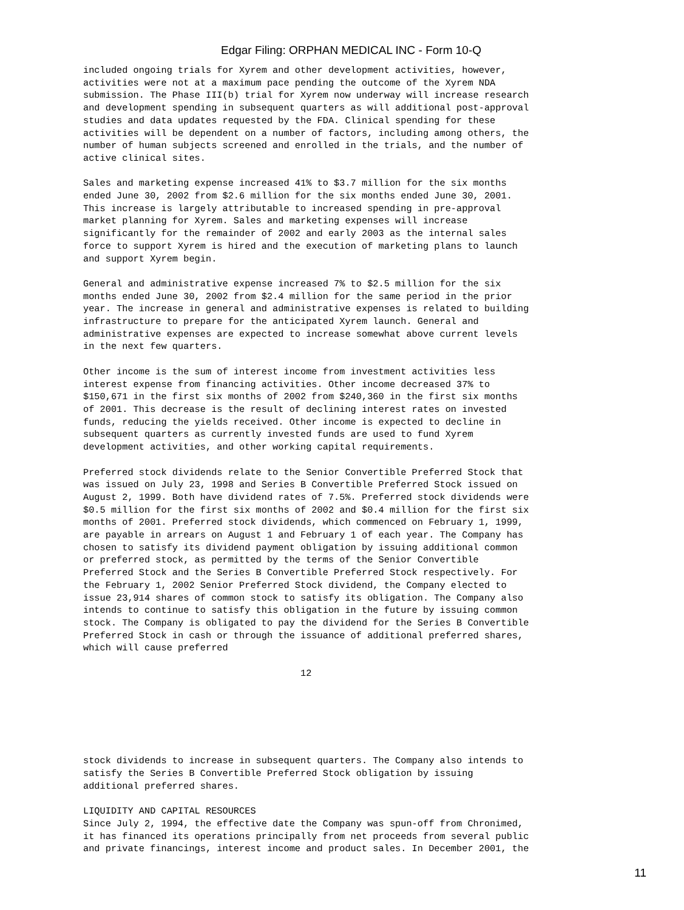Edgar Filing: ORPHAN MEDICAL INC - Form 10-Q
included ongoing trials for Xyrem and other development activities, however,
activities were not at a maximum pace pending the outcome of the Xyrem NDA
submission. The Phase III(b) trial for Xyrem now underway will increase research
and development spending in subsequent quarters as will additional post-approval
studies and data updates requested by the FDA. Clinical spending for these
activities will be dependent on a number of factors, including among others, the
number of human subjects screened and enrolled in the trials, and the number of
active clinical sites.

Sales and marketing expense increased 41% to $3.7 million for the six months
ended June 30, 2002 from $2.6 million for the six months ended June 30, 2001.
This increase is largely attributable to increased spending in pre-approval
market planning for Xyrem. Sales and marketing expenses will increase
significantly for the remainder of 2002 and early 2003 as the internal sales
force to support Xyrem is hired and the execution of marketing plans to launch
and support Xyrem begin.

General and administrative expense increased 7% to $2.5 million for the six
months ended June 30, 2002 from $2.4 million for the same period in the prior
year. The increase in general and administrative expenses is related to building
infrastructure to prepare for the anticipated Xyrem launch. General and
administrative expenses are expected to increase somewhat above current levels
in the next few quarters.

Other income is the sum of interest income from investment activities less
interest expense from financing activities. Other income decreased 37% to
$150,671 in the first six months of 2002 from $240,360 in the first six months
of 2001. This decrease is the result of declining interest rates on invested
funds, reducing the yields received. Other income is expected to decline in
subsequent quarters as currently invested funds are used to fund Xyrem
development activities, and other working capital requirements.

Preferred stock dividends relate to the Senior Convertible Preferred Stock that
was issued on July 23, 1998 and Series B Convertible Preferred Stock issued on
August 2, 1999. Both have dividend rates of 7.5%. Preferred stock dividends were
$0.5 million for the first six months of 2002 and $0.4 million for the first six
months of 2001. Preferred stock dividends, which commenced on February 1, 1999,
are payable in arrears on August 1 and February 1 of each year. The Company has
chosen to satisfy its dividend payment obligation by issuing additional common
or preferred stock, as permitted by the terms of the Senior Convertible
Preferred Stock and the Series B Convertible Preferred Stock respectively. For
the February 1, 2002 Senior Preferred Stock dividend, the Company elected to
issue 23,914 shares of common stock to satisfy its obligation. The Company also
intends to continue to satisfy this obligation in the future by issuing common
stock. The Company is obligated to pay the dividend for the Series B Convertible
Preferred Stock in cash or through the issuance of additional preferred shares,
which will cause preferred

                                       12
stock dividends to increase in subsequent quarters. The Company also intends to
satisfy the Series B Convertible Preferred Stock obligation by issuing
additional preferred shares.

LIQUIDITY AND CAPITAL RESOURCES
Since July 2, 1994, the effective date the Company was spun-off from Chronimed,
it has financed its operations principally from net proceeds from several public
and private financings, interest income and product sales. In December 2001, the
11